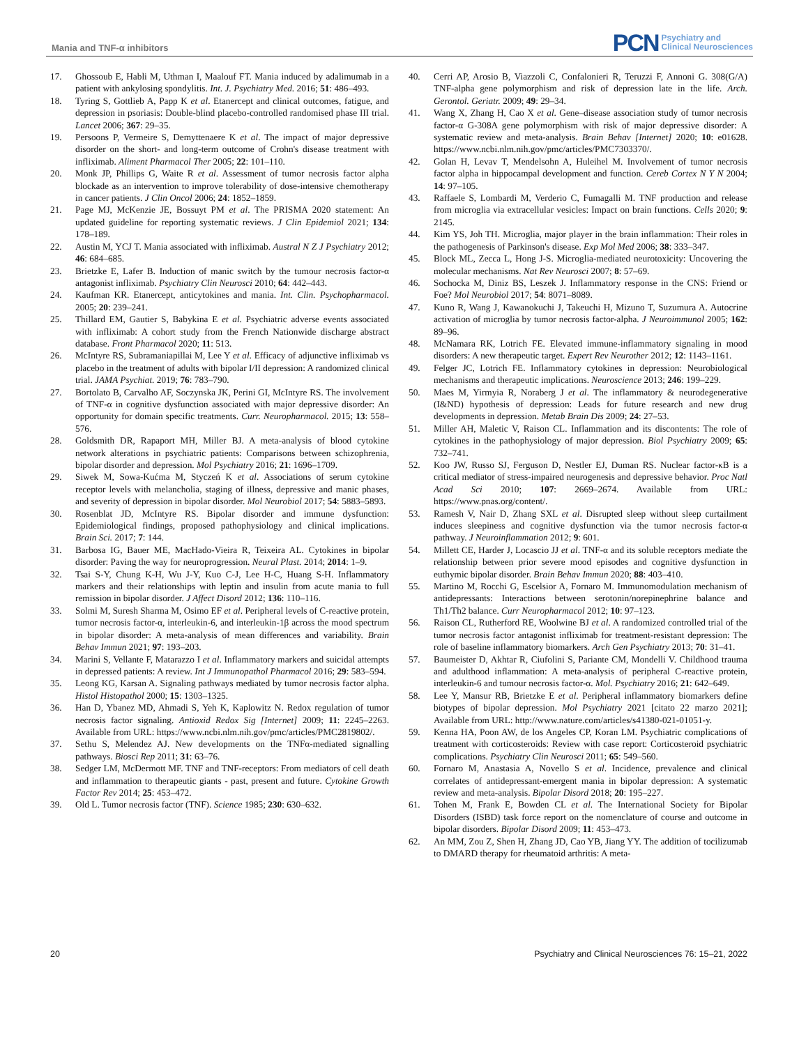Mania and TNF-α inhibitors
PCN Psychiatry and
Clinical Neurosciences
17. Ghossoub E, Habli M, Uthman I, Maalouf FT. Mania induced by adalimumab in a patient with ankylosing spondylitis. Int. J. Psychiatry Med. 2016; 51: 486–493.
18. Tyring S, Gottlieb A, Papp K et al. Etanercept and clinical outcomes, fatigue, and depression in psoriasis: Double-blind placebo-controlled randomised phase III trial. Lancet 2006; 367: 29–35.
19. Persoons P, Vermeire S, Demyttenaere K et al. The impact of major depressive disorder on the short- and long-term outcome of Crohn's disease treatment with infliximab. Aliment Pharmacol Ther 2005; 22: 101–110.
20. Monk JP, Phillips G, Waite R et al. Assessment of tumor necrosis factor alpha blockade as an intervention to improve tolerability of dose-intensive chemotherapy in cancer patients. J Clin Oncol 2006; 24: 1852–1859.
21. Page MJ, McKenzie JE, Bossuyt PM et al. The PRISMA 2020 statement: An updated guideline for reporting systematic reviews. J Clin Epidemiol 2021; 134: 178–189.
22. Austin M, YCJ T. Mania associated with infliximab. Austral N Z J Psychiatry 2012; 46: 684–685.
23. Brietzke E, Lafer B. Induction of manic switch by the tumour necrosis factor-α antagonist infliximab. Psychiatry Clin Neurosci 2010; 64: 442–443.
24. Kaufman KR. Etanercept, anticytokines and mania. Int. Clin. Psychopharmacol. 2005; 20: 239–241.
25. Thillard EM, Gautier S, Babykina E et al. Psychiatric adverse events associated with infliximab: A cohort study from the French Nationwide discharge abstract database. Front Pharmacol 2020; 11: 513.
26. McIntyre RS, Subramaniapillai M, Lee Y et al. Efficacy of adjunctive infliximab vs placebo in the treatment of adults with bipolar I/II depression: A randomized clinical trial. JAMA Psychiat. 2019; 76: 783–790.
27. Bortolato B, Carvalho AF, Soczynska JK, Perini GI, McIntyre RS. The involvement of TNF-α in cognitive dysfunction associated with major depressive disorder: An opportunity for domain specific treatments. Curr. Neuropharmacol. 2015; 13: 558–576.
28. Goldsmith DR, Rapaport MH, Miller BJ. A meta-analysis of blood cytokine network alterations in psychiatric patients: Comparisons between schizophrenia, bipolar disorder and depression. Mol Psychiatry 2016; 21: 1696–1709.
29. Siwek M, Sowa-Kućma M, Styczeń K et al. Associations of serum cytokine receptor levels with melancholia, staging of illness, depressive and manic phases, and severity of depression in bipolar disorder. Mol Neurobiol 2017; 54: 5883–5893.
30. Rosenblat JD, McIntyre RS. Bipolar disorder and immune dysfunction: Epidemiological findings, proposed pathophysiology and clinical implications. Brain Sci. 2017; 7: 144.
31. Barbosa IG, Bauer ME, MacHado-Vieira R, Teixeira AL. Cytokines in bipolar disorder: Paving the way for neuroprogression. Neural Plast. 2014; 2014: 1–9.
32. Tsai S-Y, Chung K-H, Wu J-Y, Kuo C-J, Lee H-C, Huang S-H. Inflammatory markers and their relationships with leptin and insulin from acute mania to full remission in bipolar disorder. J Affect Disord 2012; 136: 110–116.
33. Solmi M, Suresh Sharma M, Osimo EF et al. Peripheral levels of C-reactive protein, tumor necrosis factor-α, interleukin-6, and interleukin-1β across the mood spectrum in bipolar disorder: A meta-analysis of mean differences and variability. Brain Behav Immun 2021; 97: 193–203.
34. Marini S, Vellante F, Matarazzo I et al. Inflammatory markers and suicidal attempts in depressed patients: A review. Int J Immunopathol Pharmacol 2016; 29: 583–594.
35. Leong KG, Karsan A. Signaling pathways mediated by tumor necrosis factor alpha. Histol Histopathol 2000; 15: 1303–1325.
36. Han D, Ybanez MD, Ahmadi S, Yeh K, Kaplowitz N. Redox regulation of tumor necrosis factor signaling. Antioxid Redox Sig [Internet] 2009; 11: 2245–2263. Available from URL: https://www.ncbi.nlm.nih.gov/pmc/articles/PMC2819802/.
37. Sethu S, Melendez AJ. New developments on the TNFα-mediated signalling pathways. Biosci Rep 2011; 31: 63–76.
38. Sedger LM, McDermott MF. TNF and TNF-receptors: From mediators of cell death and inflammation to therapeutic giants - past, present and future. Cytokine Growth Factor Rev 2014; 25: 453–472.
39. Old L. Tumor necrosis factor (TNF). Science 1985; 230: 630–632.
40. Cerri AP, Arosio B, Viazzoli C, Confalonieri R, Teruzzi F, Annoni G. 308(G/A) TNF-alpha gene polymorphism and risk of depression late in the life. Arch. Gerontol. Geriatr. 2009; 49: 29–34.
41. Wang X, Zhang H, Cao X et al. Gene–disease association study of tumor necrosis factor-α G-308A gene polymorphism with risk of major depressive disorder: A systematic review and meta-analysis. Brain Behav [Internet] 2020; 10: e01628. https://www.ncbi.nlm.nih.gov/pmc/articles/PMC7303370/.
42. Golan H, Levav T, Mendelsohn A, Huleihel M. Involvement of tumor necrosis factor alpha in hippocampal development and function. Cereb Cortex N Y N 2004; 14: 97–105.
43. Raffaele S, Lombardi M, Verderio C, Fumagalli M. TNF production and release from microglia via extracellular vesicles: Impact on brain functions. Cells 2020; 9: 2145.
44. Kim YS, Joh TH. Microglia, major player in the brain inflammation: Their roles in the pathogenesis of Parkinson's disease. Exp Mol Med 2006; 38: 333–347.
45. Block ML, Zecca L, Hong J-S. Microglia-mediated neurotoxicity: Uncovering the molecular mechanisms. Nat Rev Neurosci 2007; 8: 57–69.
46. Sochocka M, Diniz BS, Leszek J. Inflammatory response in the CNS: Friend or Foe? Mol Neurobiol 2017; 54: 8071–8089.
47. Kuno R, Wang J, Kawanokuchi J, Takeuchi H, Mizuno T, Suzumura A. Autocrine activation of microglia by tumor necrosis factor-alpha. J Neuroimmunol 2005; 162: 89–96.
48. McNamara RK, Lotrich FE. Elevated immune-inflammatory signaling in mood disorders: A new therapeutic target. Expert Rev Neurother 2012; 12: 1143–1161.
49. Felger JC, Lotrich FE. Inflammatory cytokines in depression: Neurobiological mechanisms and therapeutic implications. Neuroscience 2013; 246: 199–229.
50. Maes M, Yirmyia R, Noraberg J et al. The inflammatory & neurodegenerative (I&ND) hypothesis of depression: Leads for future research and new drug developments in depression. Metab Brain Dis 2009; 24: 27–53.
51. Miller AH, Maletic V, Raison CL. Inflammation and its discontents: The role of cytokines in the pathophysiology of major depression. Biol Psychiatry 2009; 65: 732–741.
52. Koo JW, Russo SJ, Ferguson D, Nestler EJ, Duman RS. Nuclear factor-κB is a critical mediator of stress-impaired neurogenesis and depressive behavior. Proc Natl Acad Sci 2010; 107: 2669–2674. Available from URL: https://www.pnas.org/content/.
53. Ramesh V, Nair D, Zhang SXL et al. Disrupted sleep without sleep curtailment induces sleepiness and cognitive dysfunction via the tumor necrosis factor-α pathway. J Neuroinflammation 2012; 9: 601.
54. Millett CE, Harder J, Locascio JJ et al. TNF-α and its soluble receptors mediate the relationship between prior severe mood episodes and cognitive dysfunction in euthymic bipolar disorder. Brain Behav Immun 2020; 88: 403–410.
55. Martino M, Rocchi G, Escelsior A, Fornaro M. Immunomodulation mechanism of antidepressants: Interactions between serotonin/norepinephrine balance and Th1/Th2 balance. Curr Neuropharmacol 2012; 10: 97–123.
56. Raison CL, Rutherford RE, Woolwine BJ et al. A randomized controlled trial of the tumor necrosis factor antagonist infliximab for treatment-resistant depression: The role of baseline inflammatory biomarkers. Arch Gen Psychiatry 2013; 70: 31–41.
57. Baumeister D, Akhtar R, Ciufolini S, Pariante CM, Mondelli V. Childhood trauma and adulthood inflammation: A meta-analysis of peripheral C-reactive protein, interleukin-6 and tumour necrosis factor-α. Mol. Psychiatry 2016; 21: 642–649.
58. Lee Y, Mansur RB, Brietzke E et al. Peripheral inflammatory biomarkers define biotypes of bipolar depression. Mol Psychiatry 2021 [citato 22 marzo 2021]; Available from URL: http://www.nature.com/articles/s41380-021-01051-y.
59. Kenna HA, Poon AW, de los Angeles CP, Koran LM. Psychiatric complications of treatment with corticosteroids: Review with case report: Corticosteroid psychiatric complications. Psychiatry Clin Neurosci 2011; 65: 549–560.
60. Fornaro M, Anastasia A, Novello S et al. Incidence, prevalence and clinical correlates of antidepressant-emergent mania in bipolar depression: A systematic review and meta-analysis. Bipolar Disord 2018; 20: 195–227.
61. Tohen M, Frank E, Bowden CL et al. The International Society for Bipolar Disorders (ISBD) task force report on the nomenclature of course and outcome in bipolar disorders. Bipolar Disord 2009; 11: 453–473.
62. An MM, Zou Z, Shen H, Zhang JD, Cao YB, Jiang YY. The addition of tocilizumab to DMARD therapy for rheumatoid arthritis: A meta-
20 Psychiatry and Clinical Neurosciences 76: 15–21, 2022